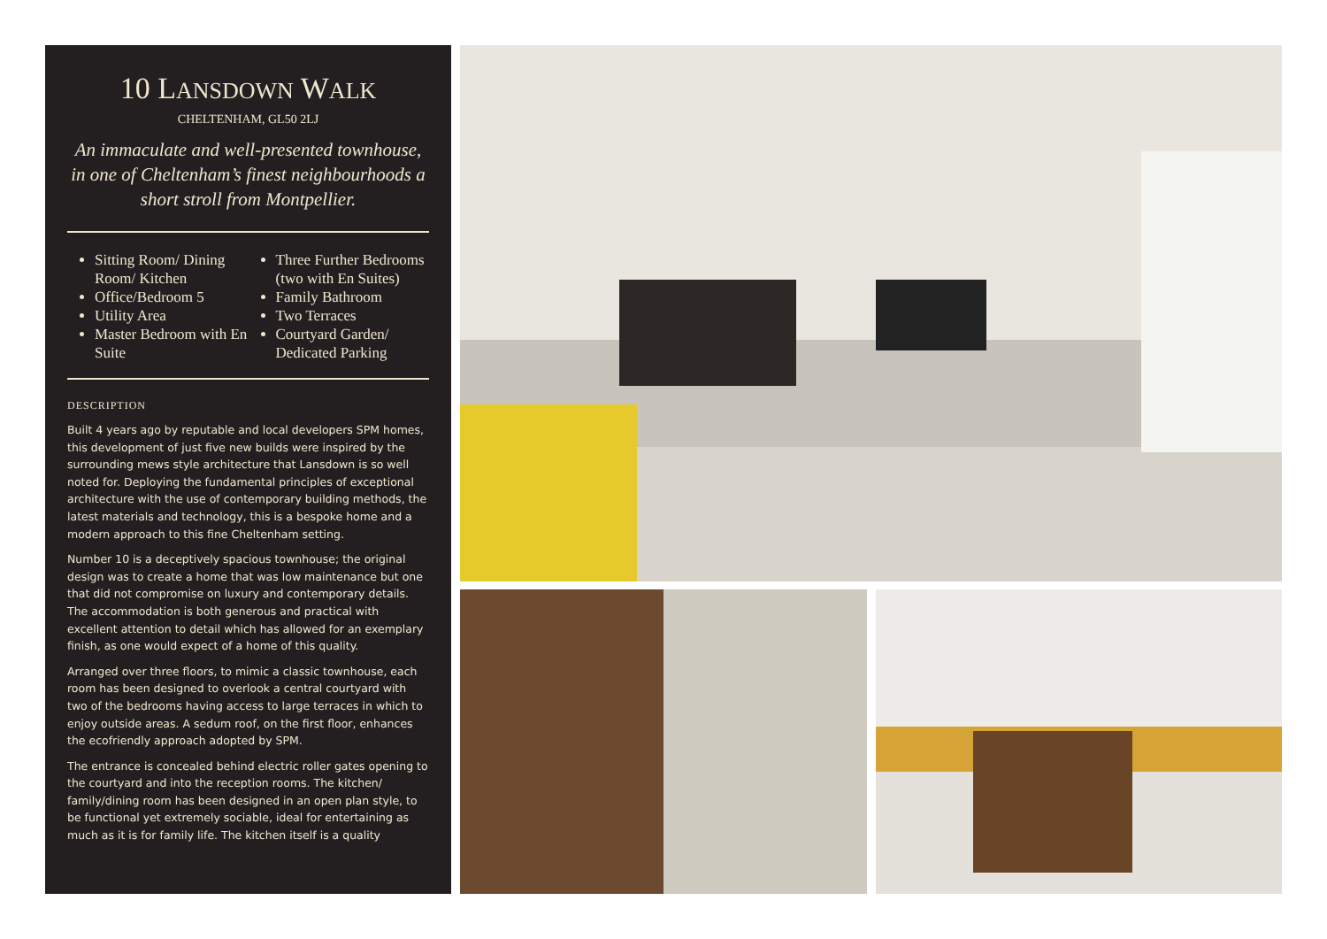10 LANSDOWN WALK
CHELTENHAM, GL50 2LJ
An immaculate and well-presented townhouse, in one of Cheltenham’s finest neighbourhoods a short stroll from Montpellier.
Sitting Room/ Dining Room/ Kitchen
Office/Bedroom 5
Utility Area
Master Bedroom with En Suite
Three Further Bedrooms (two with En Suites)
Family Bathroom
Two Terraces
Courtyard Garden/ Dedicated Parking
DESCRIPTION
Built 4 years ago by reputable and local developers SPM homes, this development of just five new builds were inspired by the surrounding mews style architecture that Lansdown is so well noted for. Deploying the fundamental principles of exceptional architecture with the use of contemporary building methods, the latest materials and technology, this is a bespoke home and a modern approach to this fine Cheltenham setting.
Number 10 is a deceptively spacious townhouse; the original design was to create a home that was low maintenance but one that did not compromise on luxury and contemporary details. The accommodation is both generous and practical with excellent attention to detail which has allowed for an exemplary finish, as one would expect of a home of this quality.
Arranged over three floors, to mimic a classic townhouse, each room has been designed to overlook a central courtyard with two of the bedrooms having access to large terraces in which to enjoy outside areas. A sedum roof, on the first floor, enhances the ecofriendly approach adopted by SPM.
The entrance is concealed behind electric roller gates opening to the courtyard and into the reception rooms. The kitchen/ family/dining room has been designed in an open plan style, to be functional yet extremely sociable, ideal for entertaining as much as it is for family life. The kitchen itself is a quality